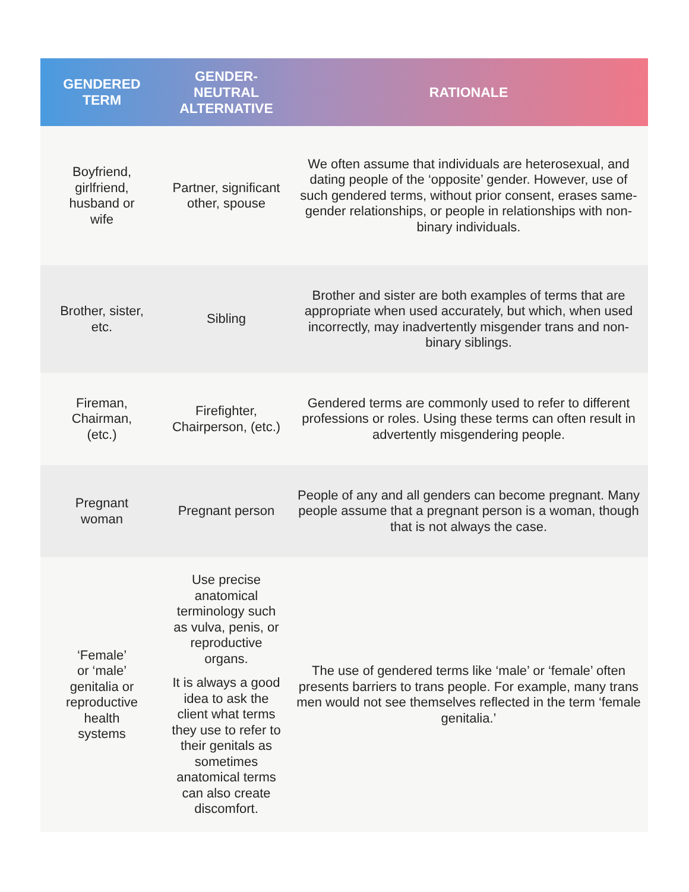| GENDERED TERM | GENDER-NEUTRAL ALTERNATIVE | RATIONALE |
| --- | --- | --- |
| Boyfriend, girlfriend, husband or wife | Partner, significant other, spouse | We often assume that individuals are heterosexual, and dating people of the ‘opposite’ gender. However, use of such gendered terms, without prior consent, erases same-gender relationships, or people in relationships with non-binary individuals. |
| Brother, sister, etc. | Sibling | Brother and sister are both examples of terms that are appropriate when used accurately, but which, when used incorrectly, may inadvertently misgender trans and non-binary siblings. |
| Fireman, Chairman, (etc.) | Firefighter, Chairperson, (etc.) | Gendered terms are commonly used to refer to different professions or roles. Using these terms can often result in advertently misgendering people. |
| Pregnant woman | Pregnant person | People of any and all genders can become pregnant. Many people assume that a pregnant person is a woman, though that is not always the case. |
| ‘Female’ or ‘male’ genitalia or reproductive health systems | Use precise anatomical terminology such as vulva, penis, or reproductive organs. It is always a good idea to ask the client what terms they use to refer to their genitals as sometimes anatomical terms can also create discomfort. | The use of gendered terms like ‘male’ or ‘female’ often presents barriers to trans people. For example, many trans men would not see themselves reflected in the term ‘female genitalia.’ |